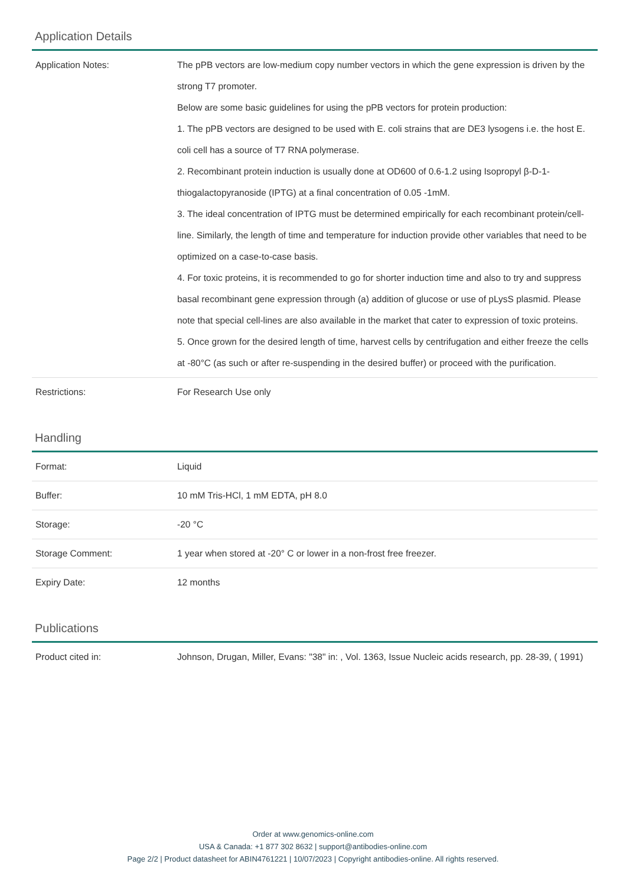Application Details
| Application Notes: | The pPB vectors are low-medium copy number vectors in which the gene expression is driven by the strong T7 promoter. Below are some basic guidelines for using the pPB vectors for protein production: 1. The pPB vectors are designed to be used with E. coli strains that are DE3 lysogens i.e. the host E. coli cell has a source of T7 RNA polymerase. 2. Recombinant protein induction is usually done at OD600 of 0.6-1.2 using Isopropyl β-D-1-thiogalactopyranoside (IPTG) at a final concentration of 0.05 -1mM. 3. The ideal concentration of IPTG must be determined empirically for each recombinant protein/cell-line. Similarly, the length of time and temperature for induction provide other variables that need to be optimized on a case-to-case basis. 4. For toxic proteins, it is recommended to go for shorter induction time and also to try and suppress basal recombinant gene expression through (a) addition of glucose or use of pLysS plasmid. Please note that special cell-lines are also available in the market that cater to expression of toxic proteins. 5. Once grown for the desired length of time, harvest cells by centrifugation and either freeze the cells at -80°C (as such or after re-suspending in the desired buffer) or proceed with the purification. |
| Restrictions: | For Research Use only |
Handling
| Format: | Liquid |
| Buffer: | 10 mM Tris-HCl, 1 mM EDTA, pH 8.0 |
| Storage: | -20 °C |
| Storage Comment: | 1 year when stored at -20° C or lower in a non-frost free freezer. |
| Expiry Date: | 12 months |
Publications
| Product cited in: | Johnson, Drugan, Miller, Evans: "38" in: , Vol. 1363, Issue Nucleic acids research, pp. 28-39, ( 1991) |
Order at www.genomics-online.com
USA & Canada: +1 877 302 8632 | support@antibodies-online.com
Page 2/2 | Product datasheet for ABIN4761221 | 10/07/2023 | Copyright antibodies-online. All rights reserved.